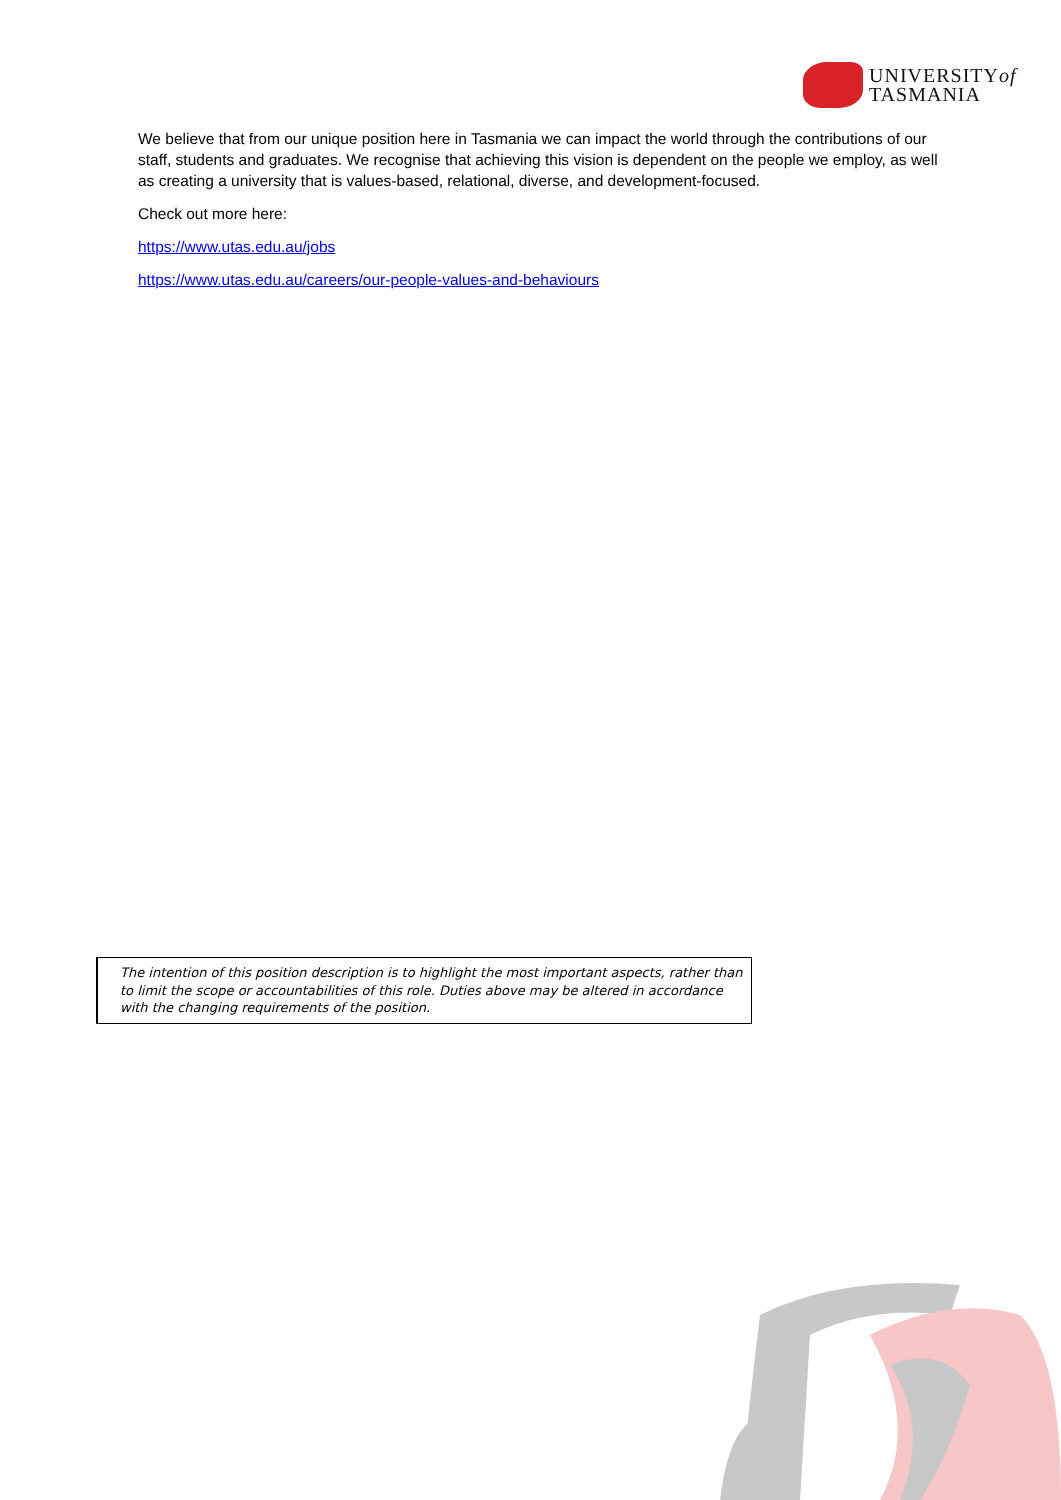UNIVERSITYof
TASMANIA
We believe that from our unique position here in Tasmania we can impact the world through the contributions of our staff, students and graduates. We recognise that achieving this vision is dependent on the people we employ, as well as creating a university that is values-based, relational, diverse, and development-focused.
Check out more here:
https://www.utas.edu.au/jobs
https://www.utas.edu.au/careers/our-people-values-and-behaviours
The intention of this position description is to highlight the most important aspects, rather than to limit the scope or accountabilities of this role. Duties above may be altered in accordance with the changing requirements of the position.